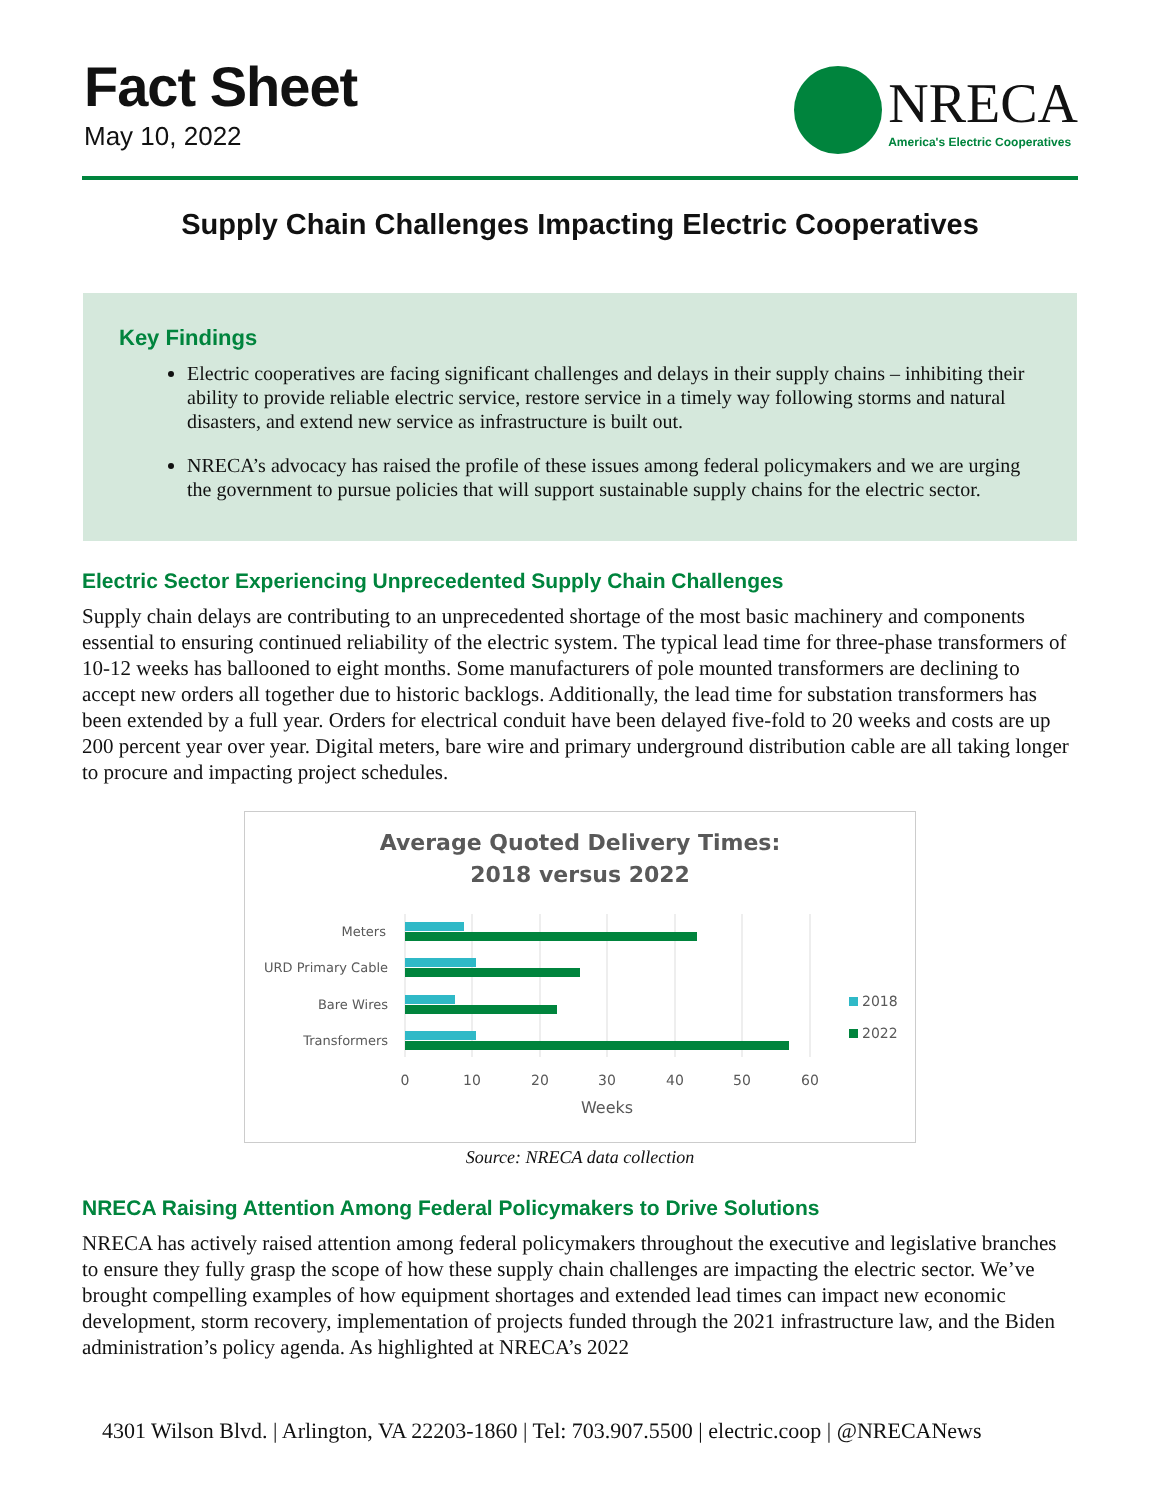Fact Sheet
May 10, 2022
NRECA
America's Electric Cooperatives
Supply Chain Challenges Impacting Electric Cooperatives
Key Findings
Electric cooperatives are facing significant challenges and delays in their supply chains – inhibiting their ability to provide reliable electric service, restore service in a timely way following storms and natural disasters, and extend new service as infrastructure is built out.
NRECA’s advocacy has raised the profile of these issues among federal policymakers and we are urging the government to pursue policies that will support sustainable supply chains for the electric sector.
Electric Sector Experiencing Unprecedented Supply Chain Challenges
Supply chain delays are contributing to an unprecedented shortage of the most basic machinery and components essential to ensuring continued reliability of the electric system. The typical lead time for three-phase transformers of 10-12 weeks has ballooned to eight months. Some manufacturers of pole mounted transformers are declining to accept new orders all together due to historic backlogs. Additionally, the lead time for substation transformers has been extended by a full year. Orders for electrical conduit have been delayed five-fold to 20 weeks and costs are up 200 percent year over year. Digital meters, bare wire and primary underground distribution cable are all taking longer to procure and impacting project schedules.
Average Quoted Delivery Times:
2018 versus 2022
Meters
URD Primary Cable
Bare Wires
Transformers
0
10
20
30
40
50
60
Weeks
2018
2022
Source: NRECA data collection
NRECA Raising Attention Among Federal Policymakers to Drive Solutions
NRECA has actively raised attention among federal policymakers throughout the executive and legislative branches to ensure they fully grasp the scope of how these supply chain challenges are impacting the electric sector. We’ve brought compelling examples of how equipment shortages and extended lead times can impact new economic development, storm recovery, implementation of projects funded through the 2021 infrastructure law, and the Biden administration’s policy agenda. As highlighted at NRECA’s 2022
4301 Wilson Blvd. | Arlington, VA 22203-1860 | Tel: 703.907.5500 | electric.coop | @NRECANews